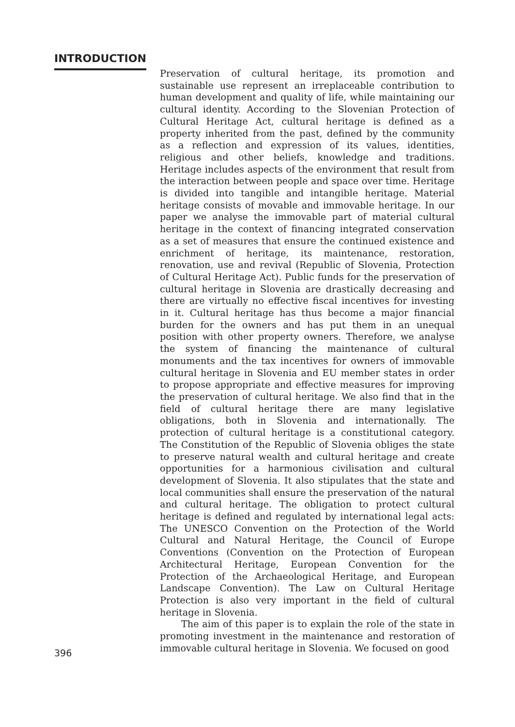INTRODUCTION
Preservation of cultural heritage, its promotion and sustainable use represent an irreplaceable contribution to human development and quality of life, while maintaining our cultural identity. According to the Slovenian Protection of Cultural Heritage Act, cultural heritage is defined as a property inherited from the past, defined by the community as a reflection and expression of its values, identities, religious and other beliefs, knowledge and traditions. Heritage includes aspects of the environment that result from the interaction between people and space over time. Heritage is divided into tangible and intangible heritage. Material heritage consists of movable and immovable heritage. In our paper we analyse the immovable part of material cultural heritage in the context of financing integrated conservation as a set of measures that ensure the continued existence and enrichment of heritage, its maintenance, restoration, renovation, use and revival (Republic of Slovenia, Protection of Cultural Heritage Act). Public funds for the preservation of cultural heritage in Slovenia are drastically decreasing and there are virtually no effective fiscal incentives for investing in it. Cultural heritage has thus become a major financial burden for the owners and has put them in an unequal position with other property owners. Therefore, we analyse the system of financing the maintenance of cultural monuments and the tax incentives for owners of immovable cultural heritage in Slovenia and EU member states in order to propose appropriate and effective measures for improving the preservation of cultural heritage. We also find that in the field of cultural heritage there are many legislative obligations, both in Slovenia and internationally. The protection of cultural heritage is a constitutional category. The Constitution of the Republic of Slovenia obliges the state to preserve natural wealth and cultural heritage and create opportunities for a harmonious civilisation and cultural development of Slovenia. It also stipulates that the state and local communities shall ensure the preservation of the natural and cultural heritage. The obligation to protect cultural heritage is defined and regulated by international legal acts: The UNESCO Convention on the Protection of the World Cultural and Natural Heritage, the Council of Europe Conventions (Convention on the Protection of European Architectural Heritage, European Convention for the Protection of the Archaeological Heritage, and European Landscape Convention). The Law on Cultural Heritage Protection is also very important in the field of cultural heritage in Slovenia.
The aim of this paper is to explain the role of the state in promoting investment in the maintenance and restoration of immovable cultural heritage in Slovenia. We focused on good
396